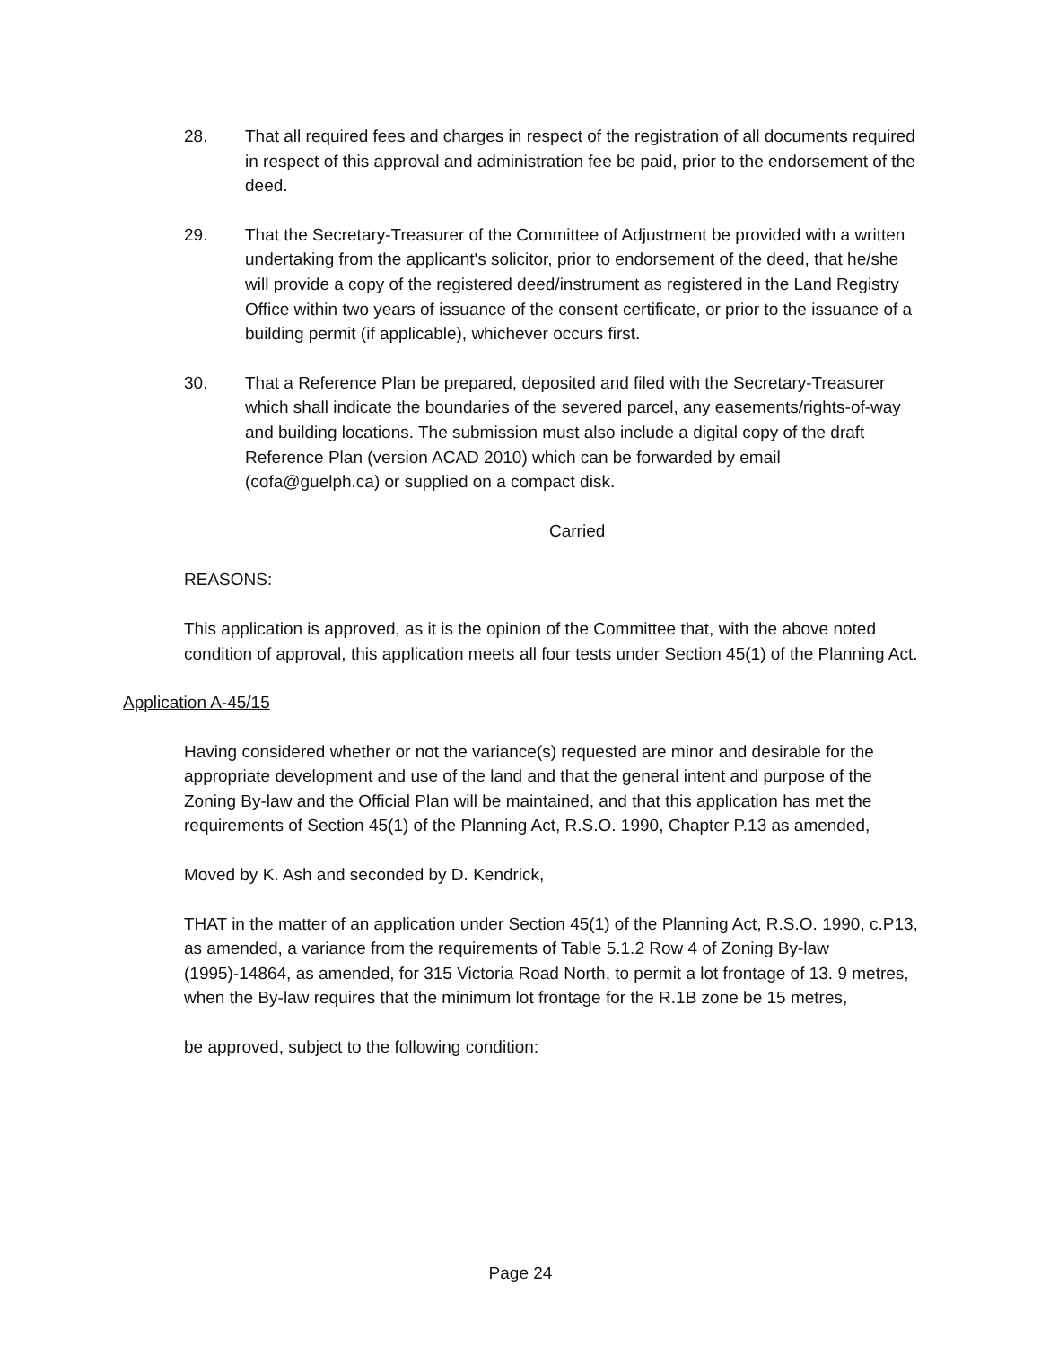28. That all required fees and charges in respect of the registration of all documents required in respect of this approval and administration fee be paid, prior to the endorsement of the deed.
29. That the Secretary-Treasurer of the Committee of Adjustment be provided with a written undertaking from the applicant's solicitor, prior to endorsement of the deed, that he/she will provide a copy of the registered deed/instrument as registered in the Land Registry Office within two years of issuance of the consent certificate, or prior to the issuance of a building permit (if applicable), whichever occurs first.
30. That a Reference Plan be prepared, deposited and filed with the Secretary-Treasurer which shall indicate the boundaries of the severed parcel, any easements/rights-of-way and building locations. The submission must also include a digital copy of the draft Reference Plan (version ACAD 2010) which can be forwarded by email (cofa@guelph.ca) or supplied on a compact disk.
Carried
REASONS:
This application is approved, as it is the opinion of the Committee that, with the above noted condition of approval, this application meets all four tests under Section 45(1) of the Planning Act.
Application A-45/15
Having considered whether or not the variance(s) requested are minor and desirable for the appropriate development and use of the land and that the general intent and purpose of the Zoning By-law and the Official Plan will be maintained, and that this application has met the requirements of Section 45(1) of the Planning Act, R.S.O. 1990, Chapter P.13 as amended,
Moved by K. Ash and seconded by D. Kendrick,
THAT in the matter of an application under Section 45(1) of the Planning Act, R.S.O. 1990, c.P13, as amended, a variance from the requirements of Table 5.1.2 Row 4 of Zoning By-law (1995)-14864, as amended, for 315 Victoria Road North, to permit a lot frontage of 13. 9 metres, when the By-law requires that the minimum lot frontage for the R.1B zone be 15 metres,
be approved, subject to the following condition:
Page 24